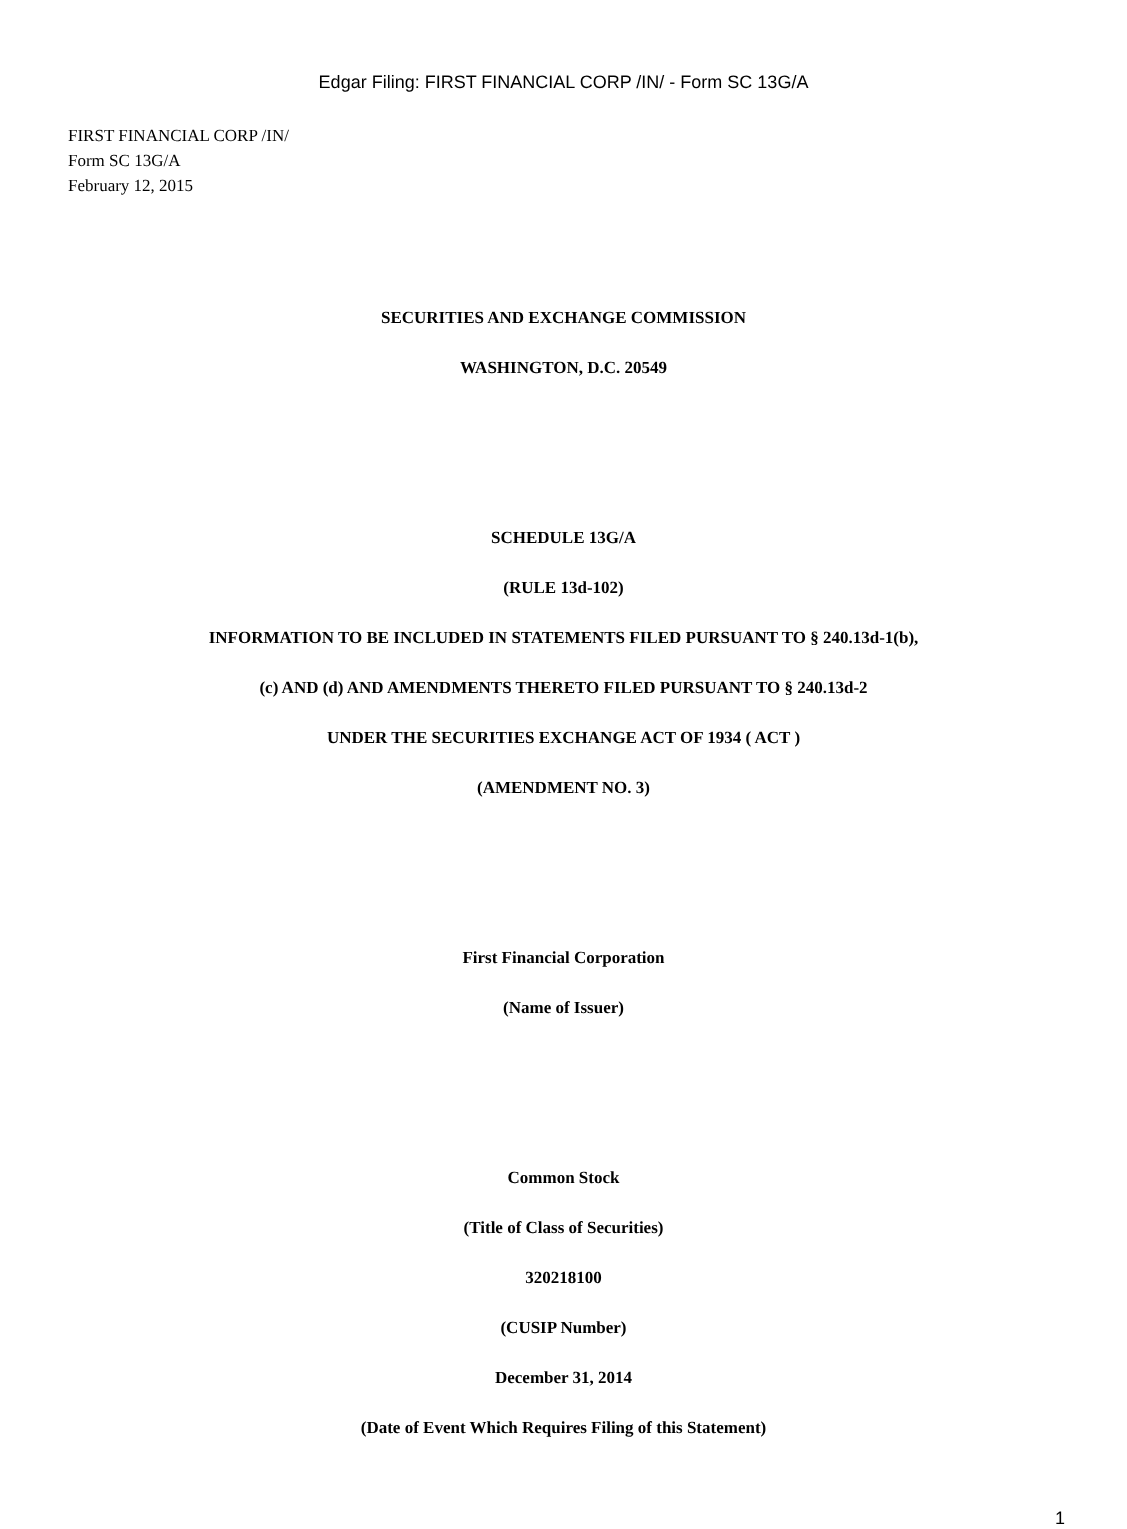Edgar Filing: FIRST FINANCIAL CORP /IN/ - Form SC 13G/A
FIRST FINANCIAL CORP /IN/
Form SC 13G/A
February 12, 2015
SECURITIES AND EXCHANGE COMMISSION
WASHINGTON, D.C. 20549
SCHEDULE 13G/A
(RULE 13d-102)
INFORMATION TO BE INCLUDED IN STATEMENTS FILED PURSUANT TO § 240.13d-1(b),
(c) AND (d) AND AMENDMENTS THERETO FILED PURSUANT TO § 240.13d-2
UNDER THE SECURITIES EXCHANGE ACT OF 1934 ( ACT )
(AMENDMENT NO. 3)
First Financial Corporation
(Name of Issuer)
Common Stock
(Title of Class of Securities)
320218100
(CUSIP Number)
December 31, 2014
(Date of Event Which Requires Filing of this Statement)
1